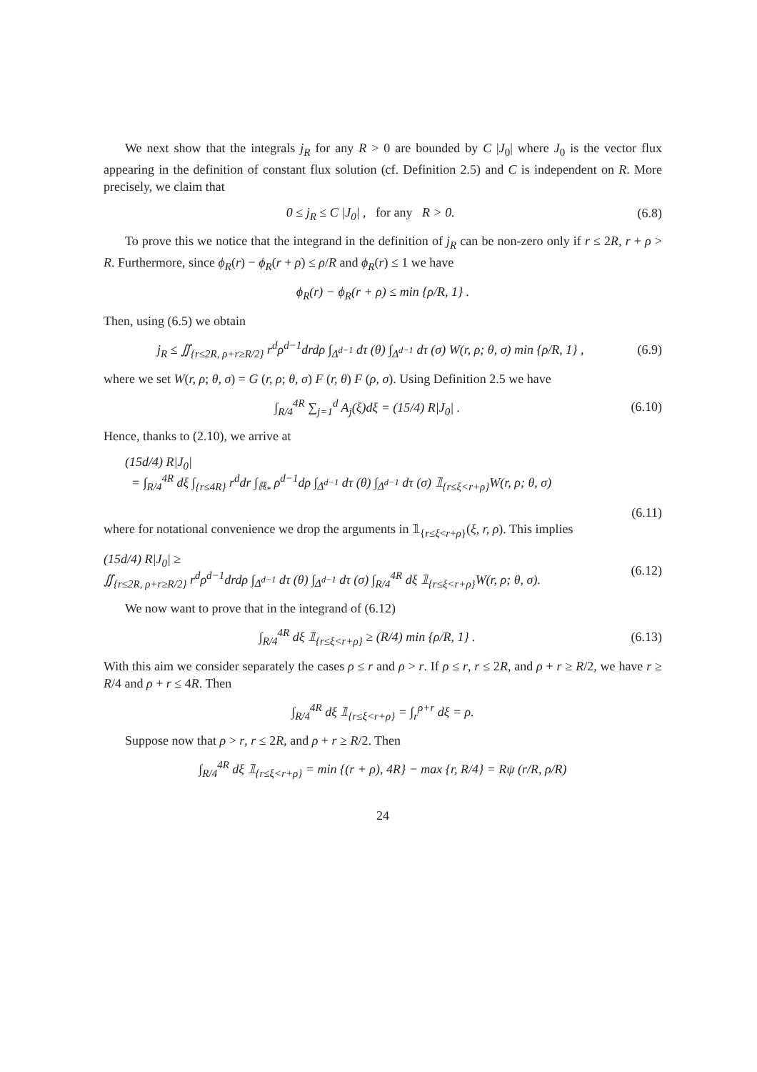We next show that the integrals j<sub>R</sub> for any R > 0 are bounded by C |J<sub>0</sub>| where J<sub>0</sub> is the vector flux appearing in the definition of constant flux solution (cf. Definition 2.5) and C is independent on R. More precisely, we claim that
0 ≤ j<sub>R</sub> ≤ C |J<sub>0</sub>| , for any R > 0. (6.8)
To prove this we notice that the integrand in the definition of j<sub>R</sub> can be non-zero only if r ≤ 2R, r + ρ > R. Furthermore, since ϕ<sub>R</sub>(r) − ϕ<sub>R</sub>(r + ρ) ≤ ρ/R and ϕ<sub>R</sub>(r) ≤ 1 we have
ϕ<sub>R</sub>(r) − ϕ<sub>R</sub>(r + ρ) ≤ min {ρ/R, 1} .
Then, using (6.5) we obtain
j<sub>R</sub> ≤ ∬<sub>{r≤2R, ρ+r≥R/2}</sub> r<sup>d</sup>ρ<sup>d−1</sup>drdρ ∫<sub>Δ<sup>d−1</sup></sub> dτ (θ) ∫<sub>Δ<sup>d−1</sup></sub> dτ (σ) W(r, ρ; θ, σ) min {ρ/R, 1} , (6.9)
where we set W(r, ρ; θ, σ) = G (r, ρ; θ, σ) F (r, θ) F (ρ, σ). Using Definition 2.5 we have
∫<sub>R/4</sub><sup>4R</sup> ∑<sub>j=1</sub><sup>d</sup> A<sub>j</sub>(ξ)dξ = (15/4) R|J<sub>0</sub>| . (6.10)
Hence, thanks to (2.10), we arrive at
(15d/4) R|J<sub>0</sub>|
= ∫<sub>R/4</sub><sup>4R</sup> dξ ∫<sub>{r≤4R}</sub> r<sup>d</sup>dr ∫<sub>ℝ<sub>*</sub></sub> ρ<sup>d−1</sup>dρ ∫<sub>Δ<sup>d−1</sup></sub> dτ (θ) ∫<sub>Δ<sup>d−1</sup></sub> dτ (σ) 𝟙<sub>{r≤ξ<r+ρ}</sub>W(r, ρ; θ, σ)
(6.11)
where for notational convenience we drop the arguments in 𝟙<sub>{r≤ξ<r+ρ}</sub>(ξ, r, ρ). This implies
(15d/4) R|J<sub>0</sub>| ≥
∬<sub>{r≤2R, ρ+r≥R/2}</sub> r<sup>d</sup>ρ<sup>d−1</sup>drdρ ∫<sub>Δ<sup>d−1</sup></sub> dτ (θ) ∫<sub>Δ<sup>d−1</sup></sub> dτ (σ) ∫<sub>R/4</sub><sup>4R</sup> dξ 𝟙<sub>{r≤ξ<r+ρ}</sub>W(r, ρ; θ, σ). (6.12)
We now want to prove that in the integrand of (6.12)
∫<sub>R/4</sub><sup>4R</sup> dξ 𝟙<sub>{r≤ξ<r+ρ}</sub> ≥ (R/4) min {ρ/R, 1} . (6.13)
With this aim we consider separately the cases ρ ≤ r and ρ > r. If ρ ≤ r, r ≤ 2R, and ρ + r ≥ R/2, we have r ≥ R/4 and ρ + r ≤ 4R. Then
∫<sub>R/4</sub><sup>4R</sup> dξ 𝟙<sub>{r≤ξ<r+ρ}</sub> = ∫<sub>r</sub><sup>ρ+r</sup> dξ = ρ.
Suppose now that ρ > r, r ≤ 2R, and ρ + r ≥ R/2. Then
∫<sub>R/4</sub><sup>4R</sup> dξ 𝟙<sub>{r≤ξ<r+ρ}</sub> = min {(r + ρ), 4R} − max {r, R/4} = Rψ (r/R, ρ/R)
24